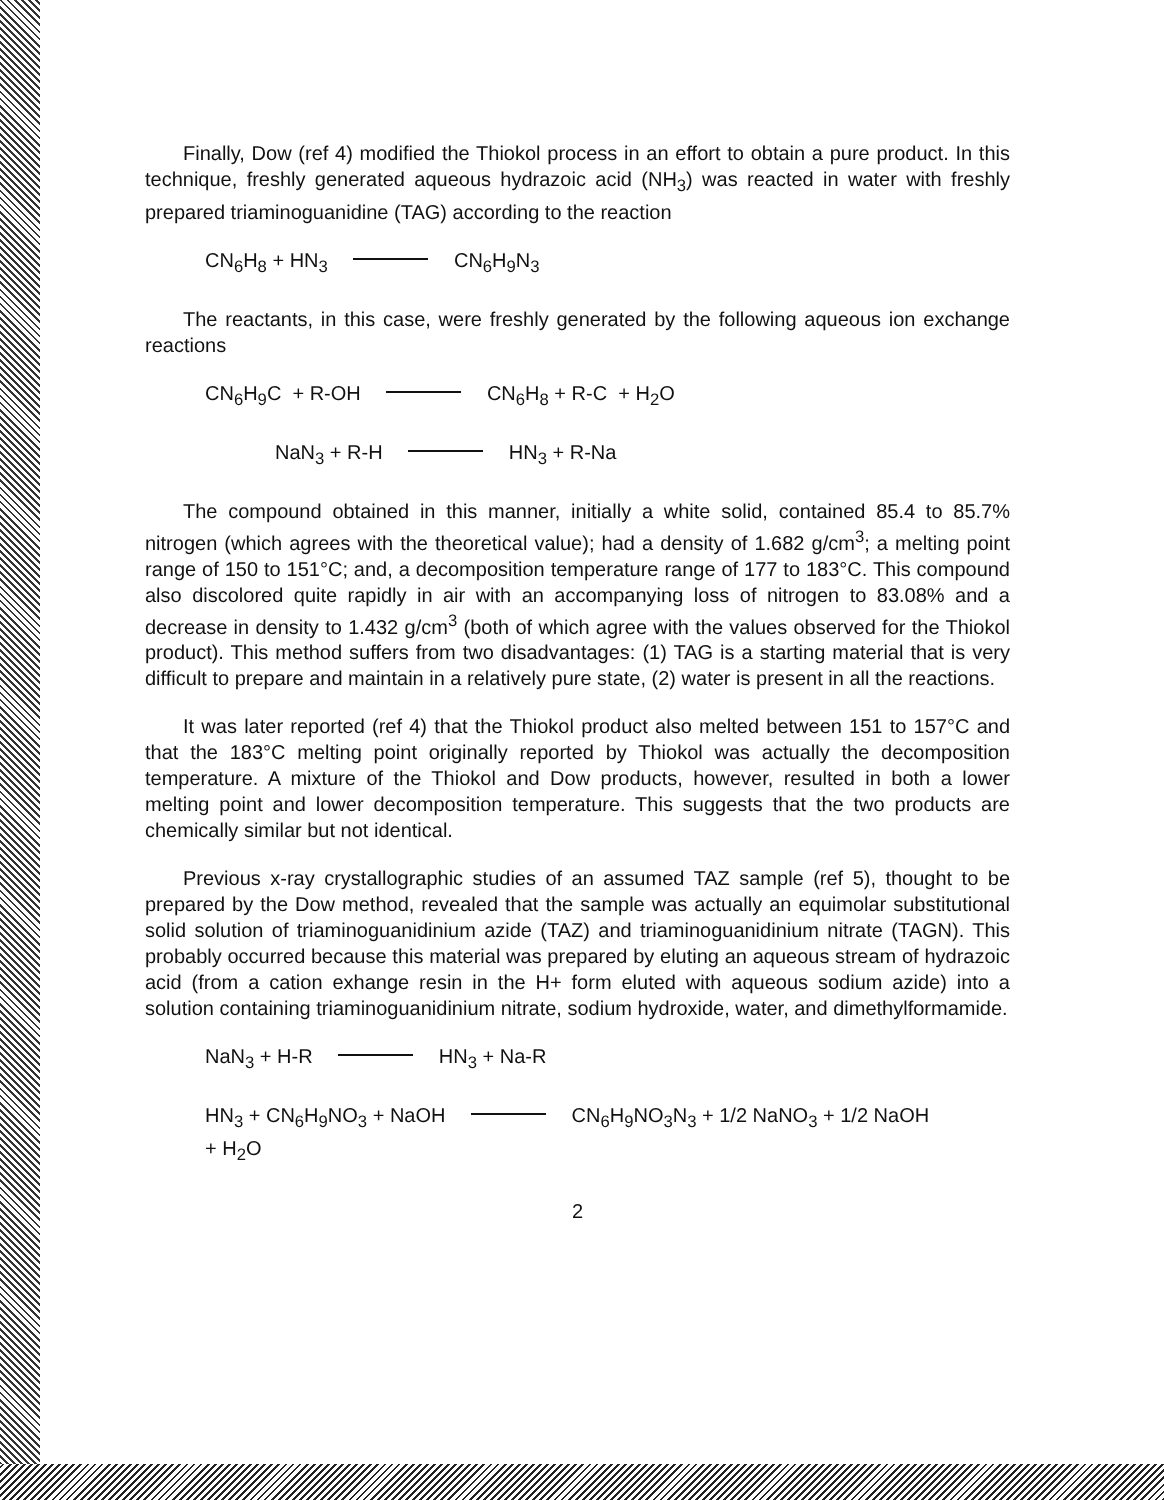Finally, Dow (ref 4) modified the Thiokol process in an effort to obtain a pure product. In this technique, freshly generated aqueous hydrazoic acid (NH<sub>3</sub>) was reacted in water with freshly prepared triaminoguanidine (TAG) according to the reaction
CN<sub>6</sub>H<sub>8</sub> + HN<sub>3</sub> CN<sub>6</sub>H<sub>9</sub>N<sub>3</sub>
The reactants, in this case, were freshly generated by the following aqueous ion exchange reactions
CN<sub>6</sub>H<sub>9</sub>C + R-OH CN<sub>6</sub>H<sub>8</sub> + R-C + H<sub>2</sub>O
NaN<sub>3</sub> + R-H HN<sub>3</sub> + R-Na
The compound obtained in this manner, initially a white solid, contained 85.4 to 85.7% nitrogen (which agrees with the theoretical value); had a density of 1.682 g/cm<sup>3</sup>; a melting point range of 150 to 151°C; and, a decomposition temperature range of 177 to 183°C. This compound also discolored quite rapidly in air with an accompanying loss of nitrogen to 83.08% and a decrease in density to 1.432 g/cm<sup>3</sup> (both of which agree with the values observed for the Thiokol product). This method suffers from two disadvantages: (1) TAG is a starting material that is very difficult to prepare and maintain in a relatively pure state, (2) water is present in all the reactions.
It was later reported (ref 4) that the Thiokol product also melted between 151 to 157°C and that the 183°C melting point originally reported by Thiokol was actually the decomposition temperature. A mixture of the Thiokol and Dow products, however, resulted in both a lower melting point and lower decomposition temperature. This suggests that the two products are chemically similar but not identical.
Previous x-ray crystallographic studies of an assumed TAZ sample (ref 5), thought to be prepared by the Dow method, revealed that the sample was actually an equimolar substitutional solid solution of triaminoguanidinium azide (TAZ) and triaminoguanidinium nitrate (TAGN). This probably occurred because this material was prepared by eluting an aqueous stream of hydrazoic acid (from a cation exhange resin in the H+ form eluted with aqueous sodium azide) into a solution containing triaminoguanidinium nitrate, sodium hydroxide, water, and dimethylformamide.
NaN<sub>3</sub> + H-R HN<sub>3</sub> + Na-R
HN<sub>3</sub> + CN<sub>6</sub>H<sub>9</sub>NO<sub>3</sub> + NaOH CN<sub>6</sub>H<sub>9</sub>NO<sub>3</sub>N<sub>3</sub> + 1/2 NaNO<sub>3</sub> + 1/2 NaOH
+ H<sub>2</sub>O
2